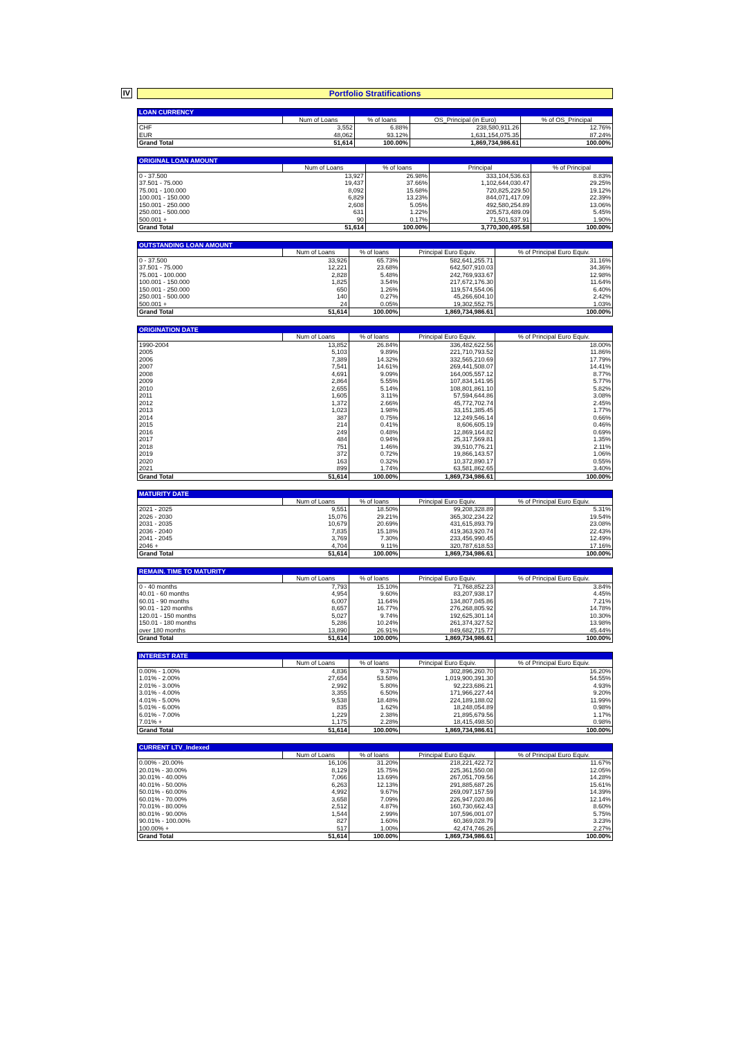IV
Portfolio Stratifications
| LOAN CURRENCY | | | | |
| --- | --- | --- | --- | --- |
| | Num of Loans | % of loans | OS_Principal (in Euro) | % of OS_Principal |
| CHF | 3,552 | 6.88% | 238,580,911.26 | 12.76% |
| EUR | 48,062 | 93.12% | 1,631,154,075.35 | 87.24% |
| Grand Total | 51,614 | 100.00% | 1,869,734,986.61 | 100.00% |
| ORIGINAL LOAN AMOUNT | | | | |
| --- | --- | --- | --- | --- |
| | Num of Loans | % of loans | Principal | % of Principal |
| 0 - 37.500 | 13,927 | 26.98% | 333,104,536.63 | 8.83% |
| 37.501 - 75.000 | 19,437 | 37.66% | 1,102,644,030.47 | 29.25% |
| 75.001 - 100.000 | 8,092 | 15.68% | 720,825,229.50 | 19.12% |
| 100.001 - 150.000 | 6,829 | 13.23% | 844,071,417.09 | 22.39% |
| 150.001 - 250.000 | 2,608 | 5.05% | 492,580,254.89 | 13.06% |
| 250.001 - 500.000 | 631 | 1.22% | 205,573,489.09 | 5.45% |
| 500.001 + | 90 | 0.17% | 71,501,537.91 | 1.90% |
| Grand Total | 51,614 | 100.00% | 3,770,300,495.58 | 100.00% |
| OUTSTANDING LOAN AMOUNT | | | | |
| --- | --- | --- | --- | --- |
| | Num of Loans | % of loans | Principal Euro Equiv. | % of Principal Euro Equiv. |
| 0 - 37.500 | 33,926 | 65.73% | 582,641,255.71 | 31.16% |
| 37.501 - 75.000 | 12,221 | 23.68% | 642,507,910.03 | 34.36% |
| 75.001 - 100.000 | 2,828 | 5.48% | 242,769,933.67 | 12.98% |
| 100.001 - 150.000 | 1,825 | 3.54% | 217,672,176.30 | 11.64% |
| 150.001 - 250.000 | 650 | 1.26% | 119,574,554.06 | 6.40% |
| 250.001 - 500.000 | 140 | 0.27% | 45,266,604.10 | 2.42% |
| 500.001 + | 24 | 0.05% | 19,302,552.75 | 1.03% |
| Grand Total | 51,614 | 100.00% | 1,869,734,986.61 | 100.00% |
| ORIGINATION DATE | | | | |
| --- | --- | --- | --- | --- |
| | Num of Loans | % of loans | Principal Euro Equiv. | % of Principal Euro Equiv. |
| 1990-2004 | 13,852 | 26.84% | 336,482,622.56 | 18.00% |
| 2005 | 5,103 | 9.89% | 221,710,793.52 | 11.86% |
| 2006 | 7,389 | 14.32% | 332,565,210.69 | 17.79% |
| 2007 | 7,541 | 14.61% | 269,441,508.07 | 14.41% |
| 2008 | 4,691 | 9.09% | 164,005,557.12 | 8.77% |
| 2009 | 2,864 | 5.55% | 107,834,141.95 | 5.77% |
| 2010 | 2,655 | 5.14% | 108,801,861.10 | 5.82% |
| 2011 | 1,605 | 3.11% | 57,594,644.86 | 3.08% |
| 2012 | 1,372 | 2.66% | 45,772,702.74 | 2.45% |
| 2013 | 1,023 | 1.98% | 33,151,385.45 | 1.77% |
| 2014 | 387 | 0.75% | 12,249,546.14 | 0.66% |
| 2015 | 214 | 0.41% | 8,606,605.19 | 0.46% |
| 2016 | 249 | 0.48% | 12,869,164.82 | 0.69% |
| 2017 | 484 | 0.94% | 25,317,569.81 | 1.35% |
| 2018 | 751 | 1.46% | 39,510,776.21 | 2.11% |
| 2019 | 372 | 0.72% | 19,866,143.57 | 1.06% |
| 2020 | 163 | 0.32% | 10,372,890.17 | 0.55% |
| 2021 | 899 | 1.74% | 63,581,862.65 | 3.40% |
| Grand Total | 51,614 | 100.00% | 1,869,734,986.61 | 100.00% |
| MATURITY DATE | | | | |
| --- | --- | --- | --- | --- |
| | Num of Loans | % of loans | Principal Euro Equiv. | % of Principal Euro Equiv. |
| 2021 - 2025 | 9,551 | 18.50% | 99,208,328.89 | 5.31% |
| 2026 - 2030 | 15,076 | 29.21% | 365,302,234.22 | 19.54% |
| 2031 - 2035 | 10,679 | 20.69% | 431,615,893.79 | 23.08% |
| 2036 - 2040 | 7,835 | 15.18% | 419,363,920.74 | 22.43% |
| 2041 - 2045 | 3,769 | 7.30% | 233,456,990.45 | 12.49% |
| 2046 + | 4,704 | 9.11% | 320,787,618.53 | 17.16% |
| Grand Total | 51,614 | 100.00% | 1,869,734,986.61 | 100.00% |
| REMAIN. TIME TO MATURITY | | | | |
| --- | --- | --- | --- | --- |
| | Num of Loans | % of loans | Principal Euro Equiv. | % of Principal Euro Equiv. |
| 0 - 40 months | 7,793 | 15.10% | 71,768,852.23 | 3.84% |
| 40.01 - 60 months | 4,954 | 9.60% | 83,207,938.17 | 4.45% |
| 60.01 - 90 months | 6,007 | 11.64% | 134,807,045.86 | 7.21% |
| 90.01 - 120 months | 8,657 | 16.77% | 276,268,805.92 | 14.78% |
| 120.01 - 150 months | 5,027 | 9.74% | 192,625,301.14 | 10.30% |
| 150.01 - 180 months | 5,286 | 10.24% | 261,374,327.52 | 13.98% |
| over 180 months | 13,890 | 26.91% | 849,682,715.77 | 45.44% |
| Grand Total | 51,614 | 100.00% | 1,869,734,986.61 | 100.00% |
| INTEREST RATE | | | | |
| --- | --- | --- | --- | --- |
| | Num of Loans | % of loans | Principal Euro Equiv. | % of Principal Euro Equiv. |
| 0.00% - 1.00% | 4,836 | 9.37% | 302,896,260.70 | 16.20% |
| 1.01% - 2.00% | 27,654 | 53.58% | 1,019,900,391.30 | 54.55% |
| 2.01% - 3.00% | 2,992 | 5.80% | 92,223,686.21 | 4.93% |
| 3.01% - 4.00% | 3,355 | 6.50% | 171,966,227.44 | 9.20% |
| 4.01% - 5.00% | 9,538 | 18.48% | 224,189,188.02 | 11.99% |
| 5.01% - 6.00% | 835 | 1.62% | 18,248,054.89 | 0.98% |
| 6.01% - 7.00% | 1,229 | 2.38% | 21,895,679.56 | 1.17% |
| 7.01% + | 1,175 | 2.28% | 18,415,498.50 | 0.98% |
| Grand Total | 51,614 | 100.00% | 1,869,734,986.61 | 100.00% |
| CURRENT LTV_Indexed | | | | |
| --- | --- | --- | --- | --- |
| | Num of Loans | % of loans | Principal Euro Equiv. | % of Principal Euro Equiv. |
| 0.00% - 20.00% | 16,106 | 31.20% | 218,221,422.72 | 11.67% |
| 20.01% - 30.00% | 8,129 | 15.75% | 225,361,550.08 | 12.05% |
| 30.01% - 40.00% | 7,066 | 13.69% | 267,051,709.56 | 14.28% |
| 40.01% - 50.00% | 6,263 | 12.13% | 291,885,687.26 | 15.61% |
| 50.01% - 60.00% | 4,992 | 9.67% | 269,097,157.59 | 14.39% |
| 60.01% - 70.00% | 3,658 | 7.09% | 226,947,020.86 | 12.14% |
| 70.01% - 80.00% | 2,512 | 4.87% | 160,730,662.43 | 8.60% |
| 80.01% - 90.00% | 1,544 | 2.99% | 107,596,001.07 | 5.75% |
| 90.01% - 100.00% | 827 | 1.60% | 60,369,028.79 | 3.23% |
| 100.00% + | 517 | 1.00% | 42,474,746.26 | 2.27% |
| Grand Total | 51,614 | 100.00% | 1,869,734,986.61 | 100.00% |